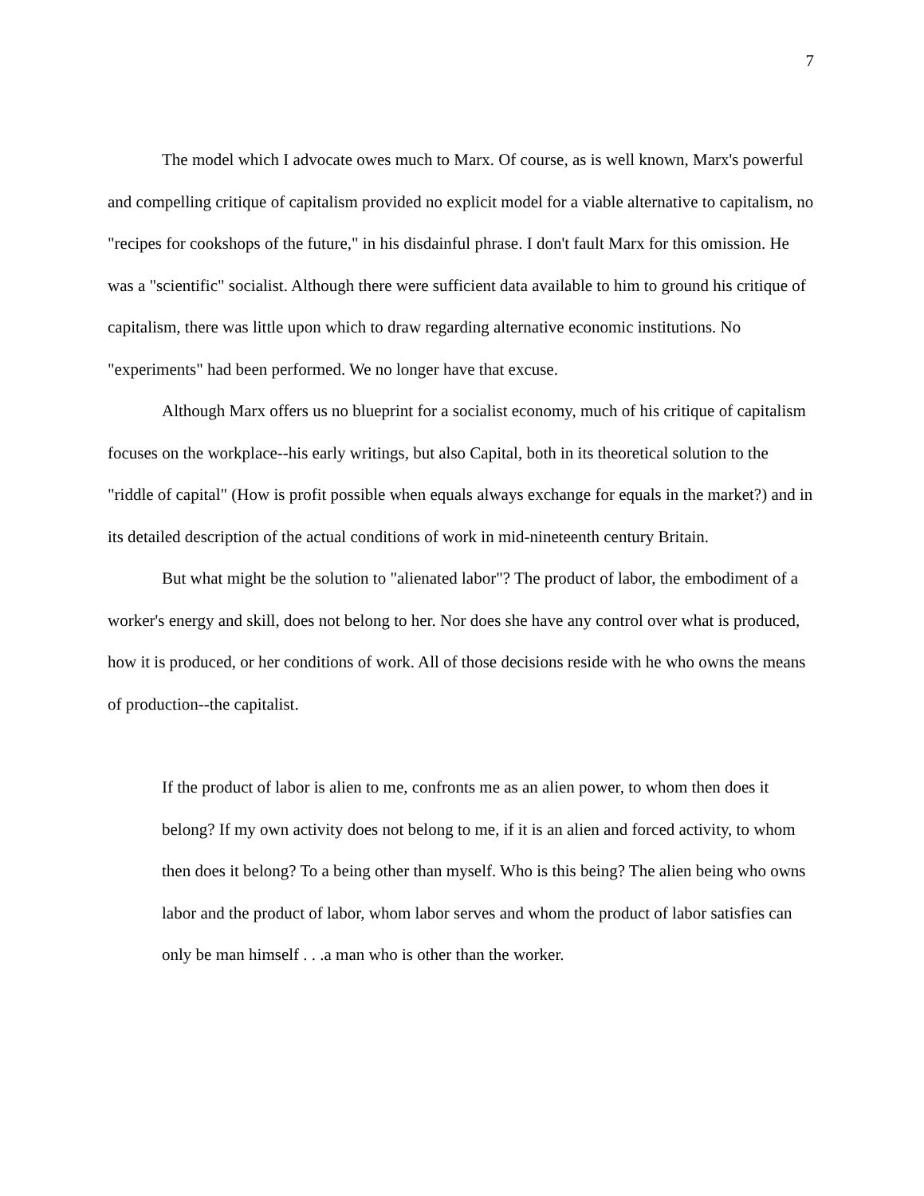7
The model which I advocate owes much to Marx. Of course, as is well known, Marx's powerful and compelling critique of capitalism provided no explicit model for a viable alternative to capitalism, no "recipes for cookshops of the future," in his disdainful phrase. I don't fault Marx for this omission. He was a "scientific" socialist. Although there were sufficient data available to him to ground his critique of capitalism, there was little upon which to draw regarding alternative economic institutions. No "experiments" had been performed. We no longer have that excuse.
Although Marx offers us no blueprint for a socialist economy, much of his critique of capitalism focuses on the workplace--his early writings, but also Capital, both in its theoretical solution to the "riddle of capital" (How is profit possible when equals always exchange for equals in the market?) and in its detailed description of the actual conditions of work in mid-nineteenth century Britain.
But what might be the solution to "alienated labor"? The product of labor, the embodiment of a worker's energy and skill, does not belong to her. Nor does she have any control over what is produced, how it is produced, or her conditions of work. All of those decisions reside with he who owns the means of production--the capitalist.
If the product of labor is alien to me, confronts me as an alien power, to whom then does it belong? If my own activity does not belong to me, if it is an alien and forced activity, to whom then does it belong? To a being other than myself. Who is this being? The alien being who owns labor and the product of labor, whom labor serves and whom the product of labor satisfies can only be man himself . . .a man who is other than the worker.